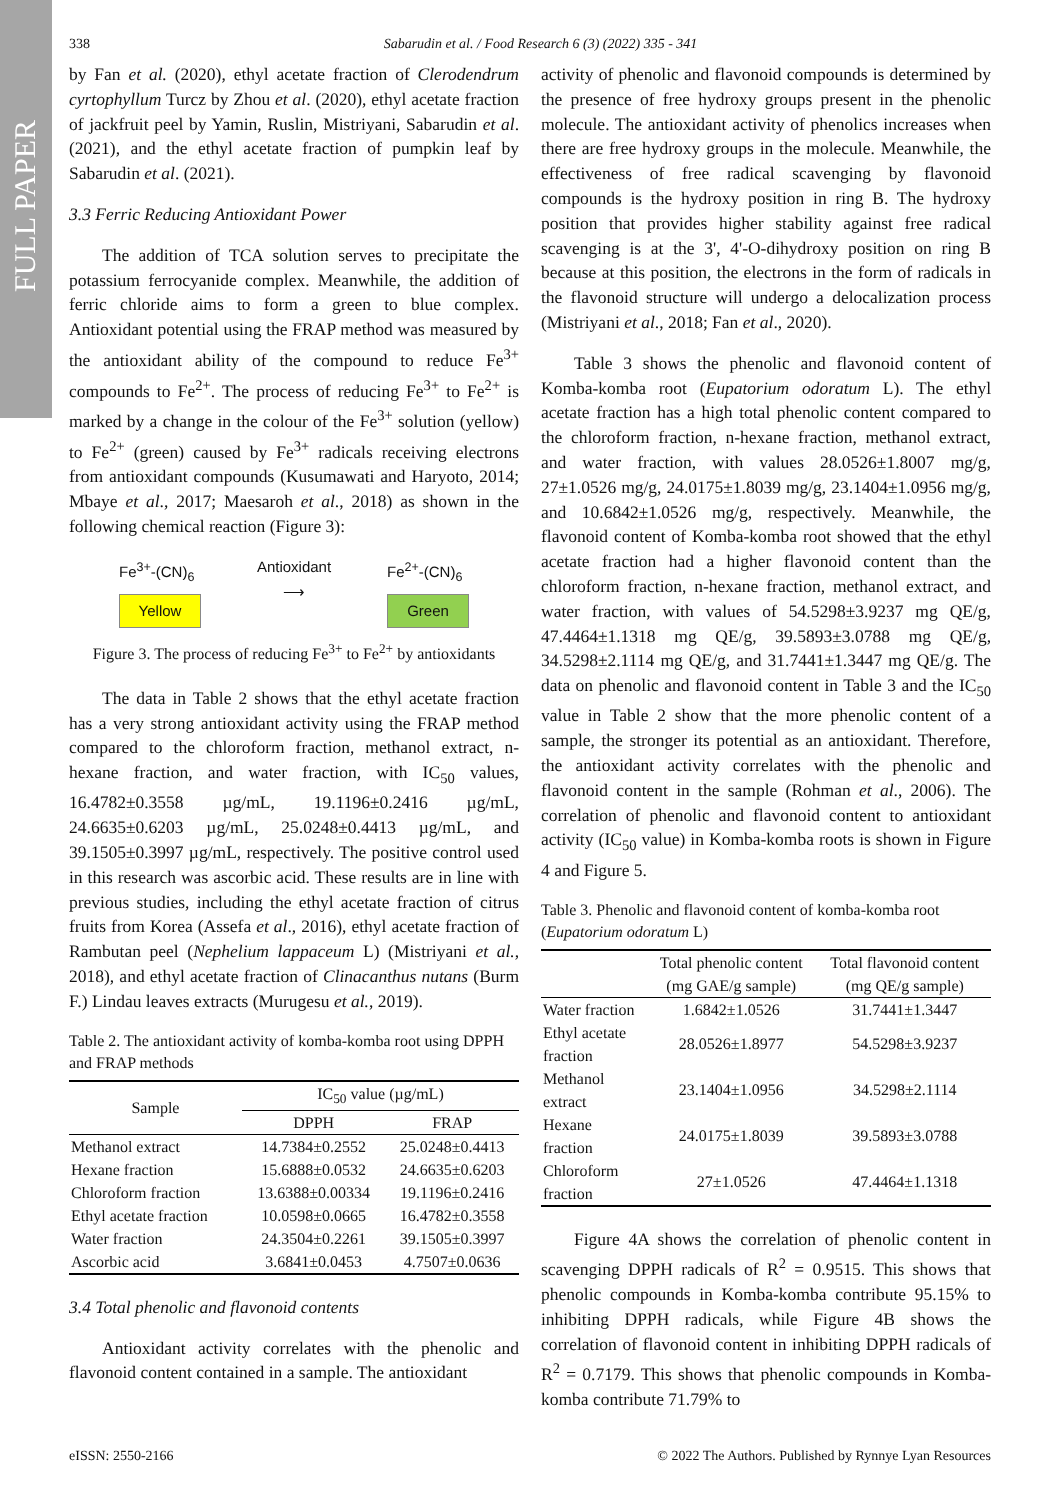FULL PAPER
338 Sabarudin et al. / Food Research 6 (3) (2022) 335 - 341
by Fan et al. (2020), ethyl acetate fraction of Clerodendrum cyrtophyllum Turcz by Zhou et al. (2020), ethyl acetate fraction of jackfruit peel by Yamin, Ruslin, Mistriyani, Sabarudin et al. (2021), and the ethyl acetate fraction of pumpkin leaf by Sabarudin et al. (2021).
3.3 Ferric Reducing Antioxidant Power
The addition of TCA solution serves to precipitate the potassium ferrocyanide complex. Meanwhile, the addition of ferric chloride aims to form a green to blue complex. Antioxidant potential using the FRAP method was measured by the antioxidant ability of the compound to reduce Fe<sup>3+</sup> compounds to Fe<sup>2+</sup>. The process of reducing Fe<sup>3+</sup> to Fe<sup>2+</sup> is marked by a change in the colour of the Fe<sup>3+</sup> solution (yellow) to Fe<sup>2+</sup> (green) caused by Fe<sup>3+</sup> radicals receiving electrons from antioxidant compounds (Kusumawati and Haryoto, 2014; Mbaye et al., 2017; Maesaroh et al., 2018) as shown in the following chemical reaction (Figure 3):
Fe<sup>3+</sup>-(CN)<sub>6</sub>
Yellow
Antioxidant
⟶
Fe<sup>2+</sup>-(CN)<sub>6</sub>
Green
Figure 3. The process of reducing Fe<sup>3+</sup> to Fe<sup>2+</sup> by antioxidants
The data in Table 2 shows that the ethyl acetate fraction has a very strong antioxidant activity using the FRAP method compared to the chloroform fraction, methanol extract, n-hexane fraction, and water fraction, with IC<sub>50</sub> values, 16.4782±0.3558 µg/mL, 19.1196±0.2416 µg/mL, 24.6635±0.6203 µg/mL, 25.0248±0.4413 µg/mL, and 39.1505±0.3997 µg/mL, respectively. The positive control used in this research was ascorbic acid. These results are in line with previous studies, including the ethyl acetate fraction of citrus fruits from Korea (Assefa et al., 2016), ethyl acetate fraction of Rambutan peel (Nephelium lappaceum L) (Mistriyani et al., 2018), and ethyl acetate fraction of Clinacanthus nutans (Burm F.) Lindau leaves extracts (Murugesu et al., 2019).
Table 2. The antioxidant activity of komba-komba root using DPPH and FRAP methods
| Sample | IC<sub>50</sub> value (µg/mL) | |
| --- | --- | --- |
| | DPPH | FRAP |
| Methanol extract | 14.7384±0.2552 | 25.0248±0.4413 |
| Hexane fraction | 15.6888±0.0532 | 24.6635±0.6203 |
| Chloroform fraction | 13.6388±0.00334 | 19.1196±0.2416 |
| Ethyl acetate fraction | 10.0598±0.0665 | 16.4782±0.3558 |
| Water fraction | 24.3504±0.2261 | 39.1505±0.3997 |
| Ascorbic acid | 3.6841±0.0453 | 4.7507±0.0636 |
3.4 Total phenolic and flavonoid contents
Antioxidant activity correlates with the phenolic and flavonoid content contained in a sample. The antioxidant
activity of phenolic and flavonoid compounds is determined by the presence of free hydroxy groups present in the phenolic molecule. The antioxidant activity of phenolics increases when there are free hydroxy groups in the molecule. Meanwhile, the effectiveness of free radical scavenging by flavonoid compounds is the hydroxy position in ring B. The hydroxy position that provides higher stability against free radical scavenging is at the 3', 4'-O-dihydroxy position on ring B because at this position, the electrons in the form of radicals in the flavonoid structure will undergo a delocalization process (Mistriyani et al., 2018; Fan et al., 2020).
Table 3 shows the phenolic and flavonoid content of Komba-komba root (Eupatorium odoratum L). The ethyl acetate fraction has a high total phenolic content compared to the chloroform fraction, n-hexane fraction, methanol extract, and water fraction, with values 28.0526±1.8007 mg/g, 27±1.0526 mg/g, 24.0175±1.8039 mg/g, 23.1404±1.0956 mg/g, and 10.6842±1.0526 mg/g, respectively. Meanwhile, the flavonoid content of Komba-komba root showed that the ethyl acetate fraction had a higher flavonoid content than the chloroform fraction, n-hexane fraction, methanol extract, and water fraction, with values of 54.5298±3.9237 mg QE/g, 47.4464±1.1318 mg QE/g, 39.5893±3.0788 mg QE/g, 34.5298±2.1114 mg QE/g, and 31.7441±1.3447 mg QE/g. The data on phenolic and flavonoid content in Table 3 and the IC<sub>50</sub> value in Table 2 show that the more phenolic content of a sample, the stronger its potential as an antioxidant. Therefore, the antioxidant activity correlates with the phenolic and flavonoid content in the sample (Rohman et al., 2006). The correlation of phenolic and flavonoid content to antioxidant activity (IC<sub>50</sub> value) in Komba-komba roots is shown in Figure 4 and Figure 5.
Table 3. Phenolic and flavonoid content of komba-komba root (Eupatorium odoratum L)
| | Total phenolic content (mg GAE/g sample) | Total flavonoid content (mg QE/g sample) |
| --- | --- | --- |
| Water fraction | 1.6842±1.0526 | 31.7441±1.3447 |
| Ethyl acetate fraction | 28.0526±1.8977 | 54.5298±3.9237 |
| Methanol extract | 23.1404±1.0956 | 34.5298±2.1114 |
| Hexane fraction | 24.0175±1.8039 | 39.5893±3.0788 |
| Chloroform fraction | 27±1.0526 | 47.4464±1.1318 |
Figure 4A shows the correlation of phenolic content in scavenging DPPH radicals of R<sup>2</sup> = 0.9515. This shows that phenolic compounds in Komba-komba contribute 95.15% to inhibiting DPPH radicals, while Figure 4B shows the correlation of flavonoid content in inhibiting DPPH radicals of R<sup>2</sup> = 0.7179. This shows that phenolic compounds in Komba-komba contribute 71.79% to
eISSN: 2550-2166 © 2022 The Authors. Published by Rynnye Lyan Resources